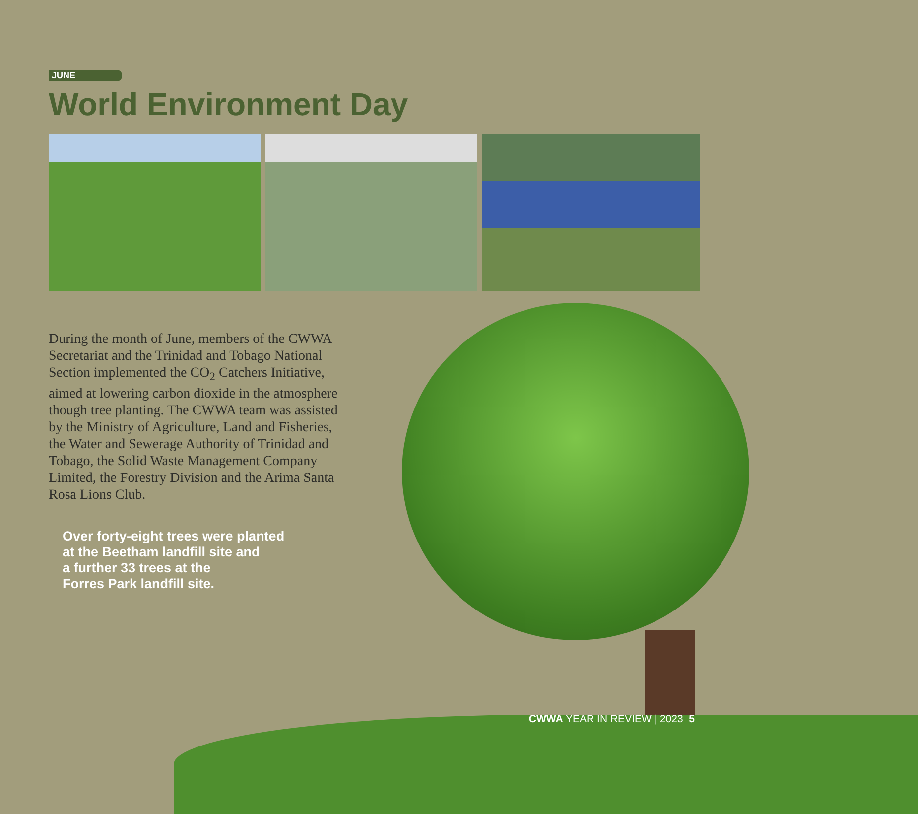JUNE
World Environment Day
During the month of June, members of the CWWA Secretariat and the Trinidad and Tobago National Section implemented the CO<sub>2</sub> Catchers Initiative, aimed at lowering carbon dioxide in the atmosphere though tree planting. The CWWA team was assisted by the Ministry of Agriculture, Land and Fisheries, the Water and Sewerage Authority of Trinidad and Tobago, the Solid Waste Management Company Limited, the Forestry Division and the Arima Santa Rosa Lions Club.
Over forty-eight trees were planted
at the Beetham landfill site and
a further 33 trees at the
Forres Park landfill site.
CWWA YEAR IN REVIEW | 2023 5